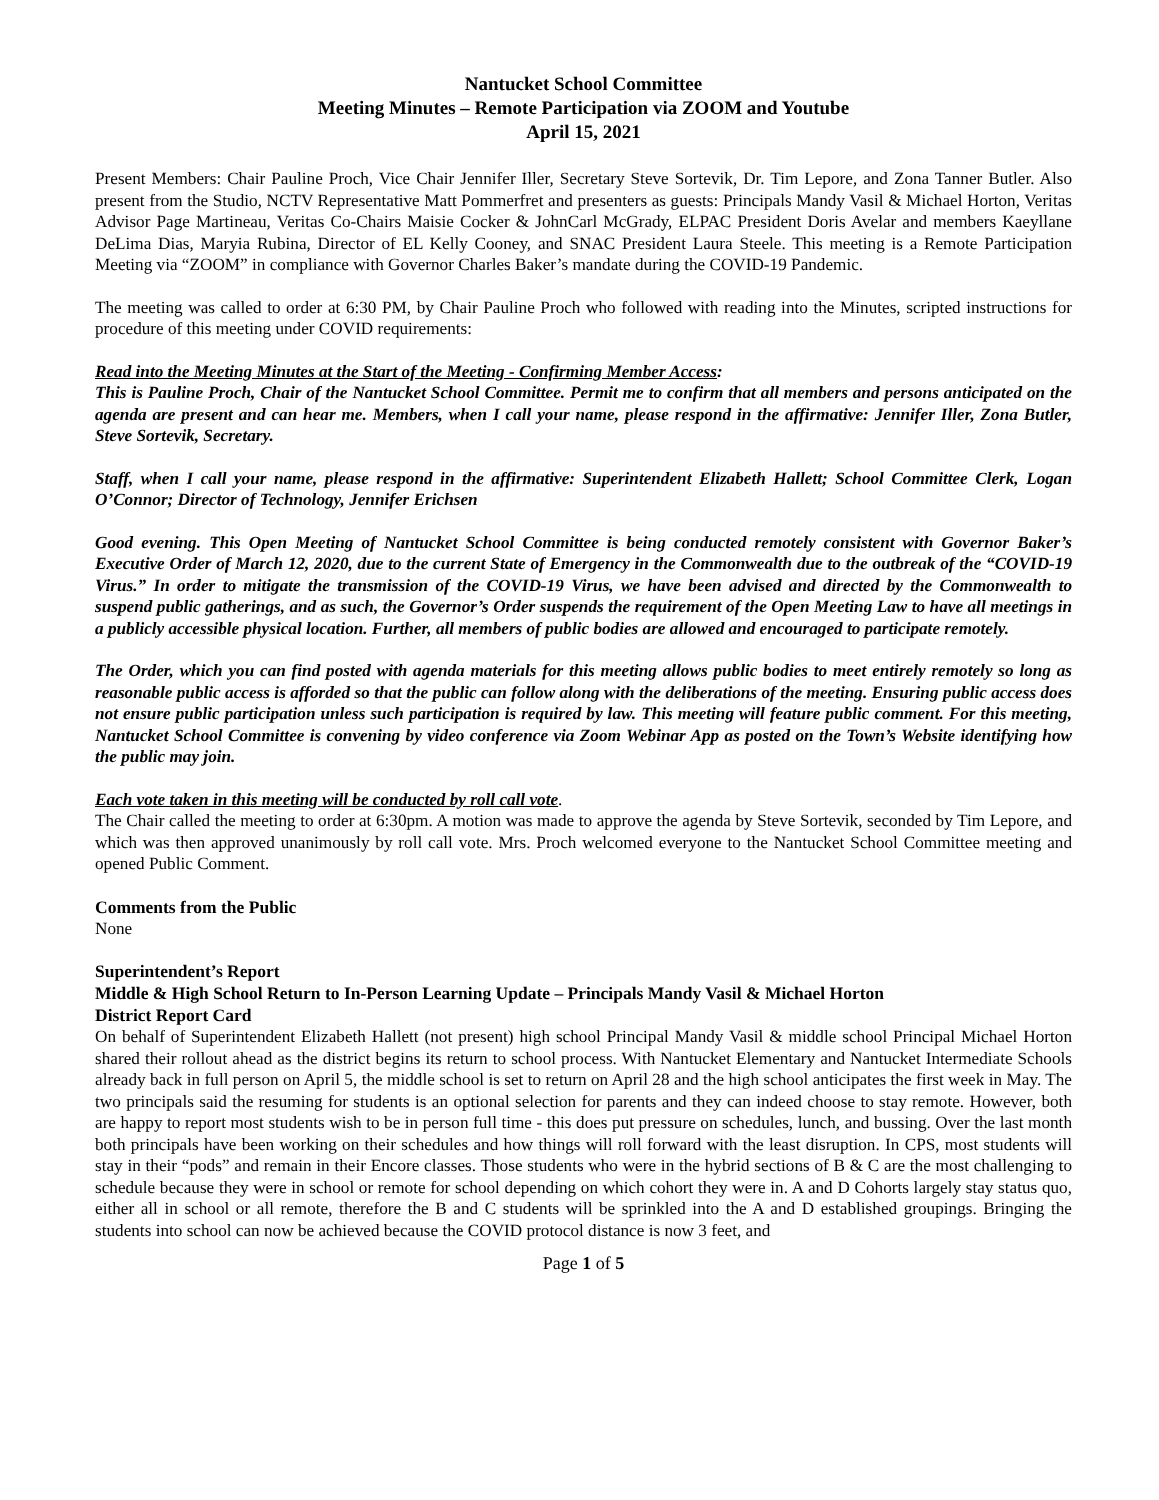Nantucket School Committee
Meeting Minutes – Remote Participation via ZOOM and Youtube
April 15, 2021
Present Members: Chair Pauline Proch, Vice Chair Jennifer Iller, Secretary Steve Sortevik, Dr. Tim Lepore, and Zona Tanner Butler. Also present from the Studio, NCTV Representative Matt Pommerfret and presenters as guests: Principals Mandy Vasil & Michael Horton, Veritas Advisor Page Martineau, Veritas Co-Chairs Maisie Cocker & JohnCarl McGrady, ELPAC President Doris Avelar and members Kaeyllane DeLima Dias, Maryia Rubina, Director of EL Kelly Cooney, and SNAC President Laura Steele. This meeting is a Remote Participation Meeting via “ZOOM” in compliance with Governor Charles Baker’s mandate during the COVID-19 Pandemic.
The meeting was called to order at 6:30 PM, by Chair Pauline Proch who followed with reading into the Minutes, scripted instructions for procedure of this meeting under COVID requirements:
Read into the Meeting Minutes at the Start of the Meeting - Confirming Member Access:
This is Pauline Proch, Chair of the Nantucket School Committee. Permit me to confirm that all members and persons anticipated on the agenda are present and can hear me. Members, when I call your name, please respond in the affirmative: Jennifer Iller, Zona Butler, Steve Sortevik, Secretary.
Staff, when I call your name, please respond in the affirmative: Superintendent Elizabeth Hallett; School Committee Clerk, Logan O’Connor; Director of Technology, Jennifer Erichsen
Good evening. This Open Meeting of Nantucket School Committee is being conducted remotely consistent with Governor Baker’s Executive Order of March 12, 2020, due to the current State of Emergency in the Commonwealth due to the outbreak of the “COVID-19 Virus.” In order to mitigate the transmission of the COVID-19 Virus, we have been advised and directed by the Commonwealth to suspend public gatherings, and as such, the Governor’s Order suspends the requirement of the Open Meeting Law to have all meetings in a publicly accessible physical location. Further, all members of public bodies are allowed and encouraged to participate remotely.
The Order, which you can find posted with agenda materials for this meeting allows public bodies to meet entirely remotely so long as reasonable public access is afforded so that the public can follow along with the deliberations of the meeting. Ensuring public access does not ensure public participation unless such participation is required by law. This meeting will feature public comment. For this meeting, Nantucket School Committee is convening by video conference via Zoom Webinar App as posted on the Town’s Website identifying how the public may join.
Each vote taken in this meeting will be conducted by roll call vote.
The Chair called the meeting to order at 6:30pm. A motion was made to approve the agenda by Steve Sortevik, seconded by Tim Lepore, and which was then approved unanimously by roll call vote. Mrs. Proch welcomed everyone to the Nantucket School Committee meeting and opened Public Comment.
Comments from the Public
None
Superintendent’s Report
Middle & High School Return to In-Person Learning Update – Principals Mandy Vasil & Michael Horton
District Report Card
On behalf of Superintendent Elizabeth Hallett (not present) high school Principal Mandy Vasil & middle school Principal Michael Horton shared their rollout ahead as the district begins its return to school process. With Nantucket Elementary and Nantucket Intermediate Schools already back in full person on April 5, the middle school is set to return on April 28 and the high school anticipates the first week in May. The two principals said the resuming for students is an optional selection for parents and they can indeed choose to stay remote. However, both are happy to report most students wish to be in person full time - this does put pressure on schedules, lunch, and bussing. Over the last month both principals have been working on their schedules and how things will roll forward with the least disruption. In CPS, most students will stay in their “pods” and remain in their Encore classes. Those students who were in the hybrid sections of B & C are the most challenging to schedule because they were in school or remote for school depending on which cohort they were in. A and D Cohorts largely stay status quo, either all in school or all remote, therefore the B and C students will be sprinkled into the A and D established groupings. Bringing the students into school can now be achieved because the COVID protocol distance is now 3 feet, and
Page 1 of 5